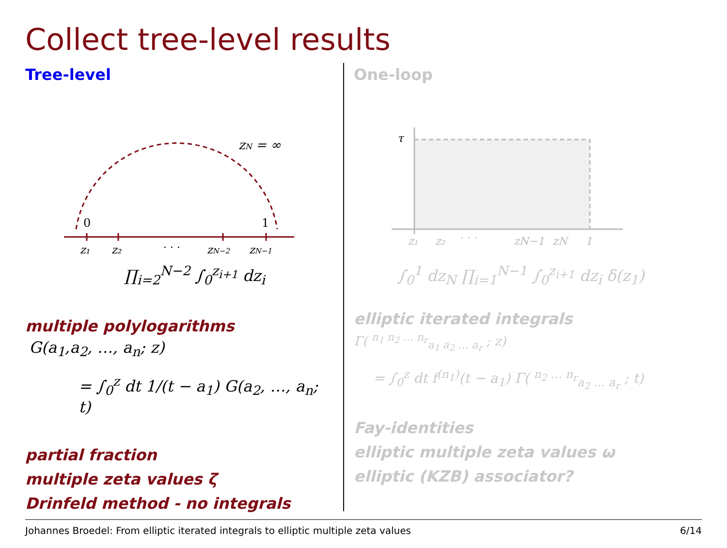Collect tree-level results
Tree-level
zN = ∞
0
1
z₁
z₂
· · ·
zN−2
zN−1
∏<sub>i=2</sub><sup>N−2</sup> ∫<sub>0</sub><sup>z<sub>i+1</sub></sup> dz<sub>i</sub>
multiple polylogarithms
G(a<sub>1</sub>,a<sub>2</sub>, …, a<sub>n</sub>; z)
= ∫<sub>0</sub><sup>z</sup> dt 1/(t − a<sub>1</sub>) G(a<sub>2</sub>, …, a<sub>n</sub>; t)
partial fraction
multiple zeta values ζ
Drinfeld method - no integrals
One-loop
τ
z₁
z₂
· · ·
zN−1
zN
1
∫<sub>0</sub><sup>1</sup> dz<sub>N</sub> ∏<sub>i=1</sub><sup>N−1</sup> ∫<sub>0</sub><sup>z<sub>i+1</sub></sup> dz<sub>i</sub> δ(z<sub>1</sub>)
elliptic iterated integrals
Γ( <sup>n<sub>1</sub> n<sub>2</sub> … n<sub>r</sub></sup><sub>a<sub>1</sub> a<sub>2</sub> … a<sub>r</sub></sub> ; z)
= ∫<sub>0</sub><sup>z</sup> dt f<sup>(n<sub>1</sub>)</sup>(t − a<sub>1</sub>) Γ( <sup>n<sub>2</sub> … n<sub>r</sub></sup><sub>a<sub>2</sub> … a<sub>r</sub></sub> ; t)
Fay-identities
elliptic multiple zeta values ω
elliptic (KZB) associator?
Johannes Broedel: From elliptic iterated integrals to elliptic multiple zeta values 6/14